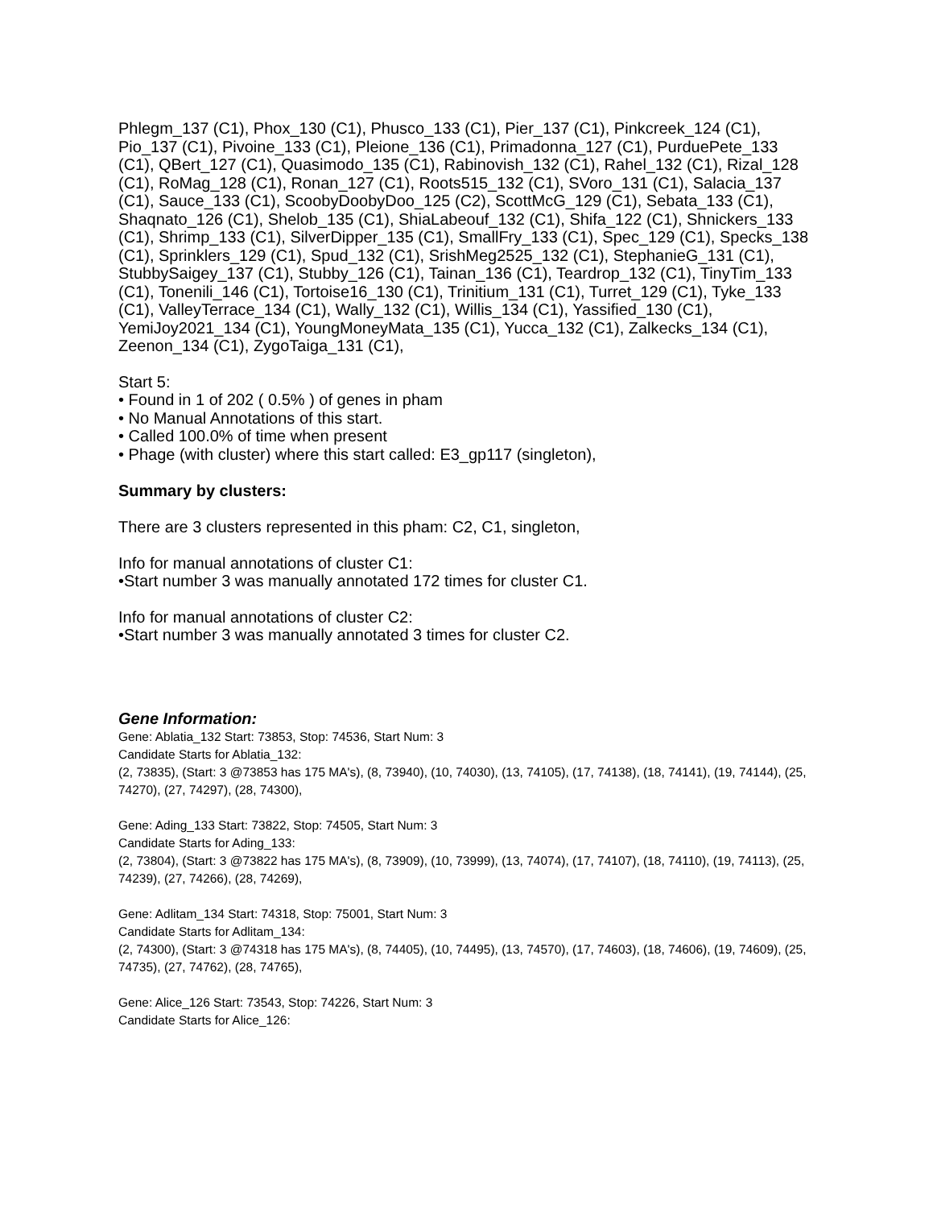Phlegm_137 (C1), Phox_130 (C1), Phusco_133 (C1), Pier_137 (C1), Pinkcreek_124 (C1), Pio_137 (C1), Pivoine_133 (C1), Pleione_136 (C1), Primadonna_127 (C1), PurduePete_133 (C1), QBert_127 (C1), Quasimodo_135 (C1), Rabinovish_132 (C1), Rahel_132 (C1), Rizal_128 (C1), RoMag_128 (C1), Ronan_127 (C1), Roots515_132 (C1), SVoro_131 (C1), Salacia_137 (C1), Sauce_133 (C1), ScoobyDoobyDoo_125 (C2), ScottMcG_129 (C1), Sebata_133 (C1), Shaqnato_126 (C1), Shelob_135 (C1), ShiaLabeouf_132 (C1), Shifa_122 (C1), Shnickers_133 (C1), Shrimp_133 (C1), SilverDipper_135 (C1), SmallFry_133 (C1), Spec_129 (C1), Specks_138 (C1), Sprinklers_129 (C1), Spud_132 (C1), SrishMeg2525_132 (C1), StephanieG_131 (C1), StubbySaigey_137 (C1), Stubby_126 (C1), Tainan_136 (C1), Teardrop_132 (C1), TinyTim_133 (C1), Tonenili_146 (C1), Tortoise16_130 (C1), Trinitium_131 (C1), Turret_129 (C1), Tyke_133 (C1), ValleyTerrace_134 (C1), Wally_132 (C1), Willis_134 (C1), Yassified_130 (C1), YemiJoy2021_134 (C1), YoungMoneyMata_135 (C1), Yucca_132 (C1), Zalkecks_134 (C1), Zeenon_134 (C1), ZygoTaiga_131 (C1),
Start 5:
• Found in 1 of 202 ( 0.5% ) of genes in pham
• No Manual Annotations of this start.
• Called 100.0% of time when present
• Phage (with cluster) where this start called: E3_gp117 (singleton),
Summary by clusters:
There are 3 clusters represented in this pham: C2, C1, singleton,
Info for manual annotations of cluster C1:
•Start number 3 was manually annotated 172 times for cluster C1.
Info for manual annotations of cluster C2:
•Start number 3 was manually annotated 3 times for cluster C2.
Gene Information:
Gene: Ablatia_132 Start: 73853, Stop: 74536, Start Num: 3
Candidate Starts for Ablatia_132:
(2, 73835), (Start: 3 @73853 has 175 MA's), (8, 73940), (10, 74030), (13, 74105), (17, 74138), (18, 74141), (19, 74144), (25, 74270), (27, 74297), (28, 74300),
Gene: Ading_133 Start: 73822, Stop: 74505, Start Num: 3
Candidate Starts for Ading_133:
(2, 73804), (Start: 3 @73822 has 175 MA's), (8, 73909), (10, 73999), (13, 74074), (17, 74107), (18, 74110), (19, 74113), (25, 74239), (27, 74266), (28, 74269),
Gene: Adlitam_134 Start: 74318, Stop: 75001, Start Num: 3
Candidate Starts for Adlitam_134:
(2, 74300), (Start: 3 @74318 has 175 MA's), (8, 74405), (10, 74495), (13, 74570), (17, 74603), (18, 74606), (19, 74609), (25, 74735), (27, 74762), (28, 74765),
Gene: Alice_126 Start: 73543, Stop: 74226, Start Num: 3
Candidate Starts for Alice_126: